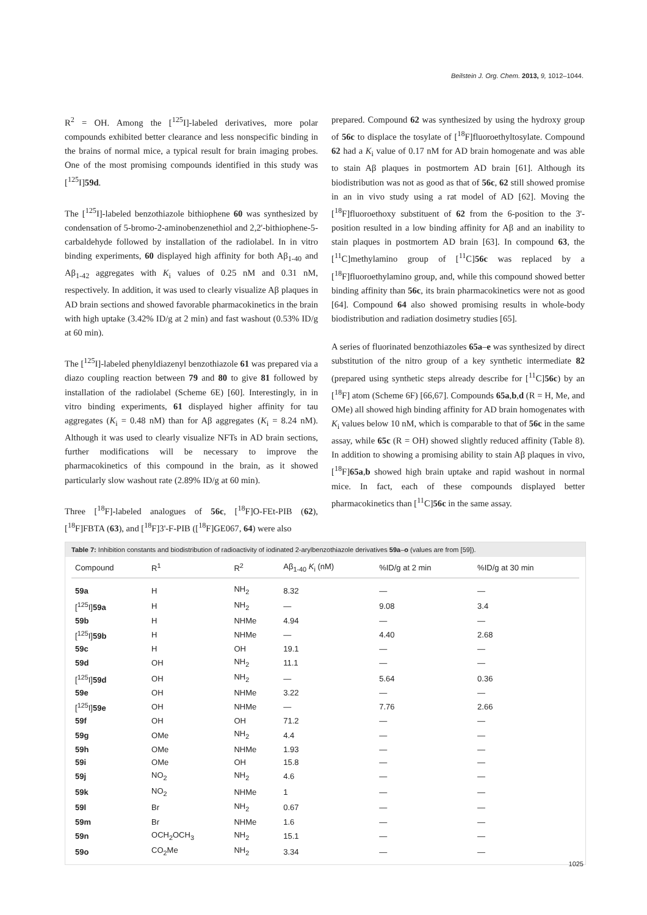Beilstein J. Org. Chem. 2013, 9, 1012–1044.
R<sup>2</sup> = OH. Among the [<sup>125</sup>I]-labeled derivatives, more polar compounds exhibited better clearance and less nonspecific binding in the brains of normal mice, a typical result for brain imaging probes. One of the most promising compounds identified in this study was [<sup>125</sup>I]59d.
The [<sup>125</sup>I]-labeled benzothiazole bithiophene 60 was synthesized by condensation of 5-bromo-2-aminobenzenethiol and 2,2'-bithiophene-5-carbaldehyde followed by installation of the radiolabel. In in vitro binding experiments, 60 displayed high affinity for both Aβ<sub>1-40</sub> and Aβ<sub>1-42</sub> aggregates with K<sub>i</sub> values of 0.25 nM and 0.31 nM, respectively. In addition, it was used to clearly visualize Aβ plaques in AD brain sections and showed favorable pharmacokinetics in the brain with high uptake (3.42% ID/g at 2 min) and fast washout (0.53% ID/g at 60 min).
The [<sup>125</sup>I]-labeled phenyldiazenyl benzothiazole 61 was prepared via a diazo coupling reaction between 79 and 80 to give 81 followed by installation of the radiolabel (Scheme 6E) [60]. Interestingly, in in vitro binding experiments, 61 displayed higher affinity for tau aggregates (K<sub>i</sub> = 0.48 nM) than for Aβ aggregates (K<sub>i</sub> = 8.24 nM). Although it was used to clearly visualize NFTs in AD brain sections, further modifications will be necessary to improve the pharmacokinetics of this compound in the brain, as it showed particularly slow washout rate (2.89% ID/g at 60 min).
Three [<sup>18</sup>F]-labeled analogues of 56c, [<sup>18</sup>F]O-FEt-PIB (62), [<sup>18</sup>F]FBTA (63), and [<sup>18</sup>F]3'-F-PIB ([<sup>18</sup>F]GE067, 64) were also
prepared. Compound 62 was synthesized by using the hydroxy group of 56c to displace the tosylate of [<sup>18</sup>F]fluoroethyltosylate. Compound 62 had a K<sub>i</sub> value of 0.17 nM for AD brain homogenate and was able to stain Aβ plaques in postmortem AD brain [61]. Although its biodistribution was not as good as that of 56c, 62 still showed promise in an in vivo study using a rat model of AD [62]. Moving the [<sup>18</sup>F]fluoroethoxy substituent of 62 from the 6-position to the 3'-position resulted in a low binding affinity for Aβ and an inability to stain plaques in postmortem AD brain [63]. In compound 63, the [<sup>11</sup>C]methylamino group of [<sup>11</sup>C]56c was replaced by a [<sup>18</sup>F]fluoroethylamino group, and, while this compound showed better binding affinity than 56c, its brain pharmacokinetics were not as good [64]. Compound 64 also showed promising results in whole-body biodistribution and radiation dosimetry studies [65].
A series of fluorinated benzothiazoles 65a–e was synthesized by direct substitution of the nitro group of a key synthetic intermediate 82 (prepared using synthetic steps already describe for [<sup>11</sup>C]56c) by an [<sup>18</sup>F] atom (Scheme 6F) [66,67]. Compounds 65a,b,d (R = H, Me, and OMe) all showed high binding affinity for AD brain homogenates with K<sub>i</sub> values below 10 nM, which is comparable to that of 56c in the same assay, while 65c (R = OH) showed slightly reduced affinity (Table 8). In addition to showing a promising ability to stain Aβ plaques in vivo, [<sup>18</sup>F]65a,b showed high brain uptake and rapid washout in normal mice. In fact, each of these compounds displayed better pharmacokinetics than [<sup>11</sup>C]56c in the same assay.
Table 7: Inhibition constants and biodistribution of radioactivity of iodinated 2-arylbenzothiazole derivatives 59a–o (values are from [59]).
| Compound | R<sup>1</sup> | R<sup>2</sup> | Aβ<sub>1-40</sub> K<sub>i</sub> (nM) | %ID/g at 2 min | %ID/g at 30 min |
| --- | --- | --- | --- | --- | --- |
| 59a | H | NH<sub>2</sub> | 8.32 | — | — |
| [<sup>125</sup>I] 59a | H | NH<sub>2</sub> | — | 9.08 | 3.4 |
| 59b | H | NHMe | 4.94 | — | — |
| [<sup>125</sup>I] 59b | H | NHMe | — | 4.40 | 2.68 |
| 59c | H | OH | 19.1 | — | — |
| 59d | OH | NH<sub>2</sub> | 11.1 | — | — |
| [<sup>125</sup>I] 59d | OH | NH<sub>2</sub> | — | 5.64 | 0.36 |
| 59e | OH | NHMe | 3.22 | — | — |
| [<sup>125</sup>I] 59e | OH | NHMe | — | 7.76 | 2.66 |
| 59f | OH | OH | 71.2 | — | — |
| 59g | OMe | NH<sub>2</sub> | 4.4 | — | — |
| 59h | OMe | NHMe | 1.93 | — | — |
| 59i | OMe | OH | 15.8 | — | — |
| 59j | NO<sub>2</sub> | NH<sub>2</sub> | 4.6 | — | — |
| 59k | NO<sub>2</sub> | NHMe | 1 | — | — |
| 59l | Br | NH<sub>2</sub> | 0.67 | — | — |
| 59m | Br | NHMe | 1.6 | — | — |
| 59n | OCH<sub>2</sub>OCH<sub>3</sub> | NH<sub>2</sub> | 15.1 | — | — |
| 59o | CO<sub>2</sub>Me | NH<sub>2</sub> | 3.34 | — | — |
1025